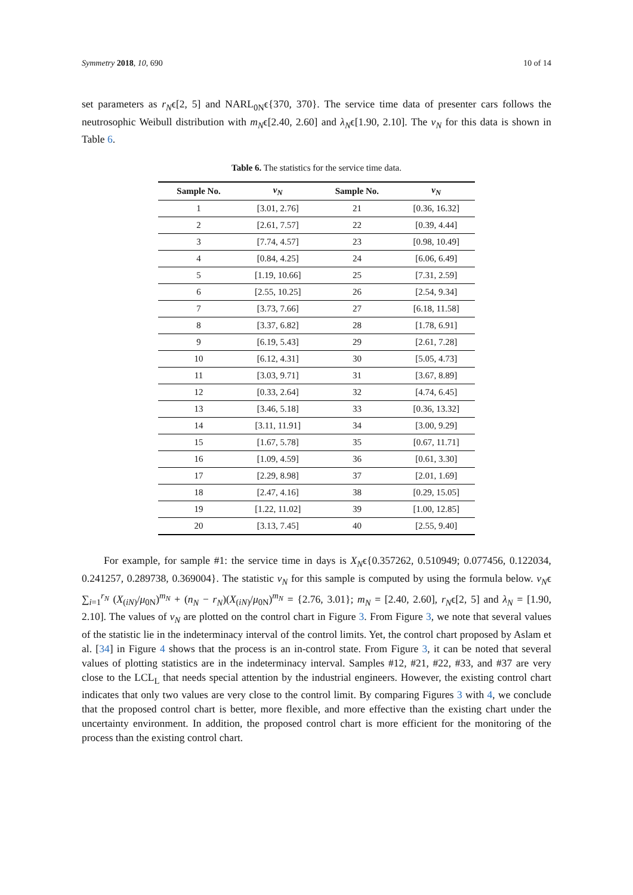Symmetry 2018, 10, 690 10 of 14
set parameters as r<sub>N</sub>ϵ[2, 5] and NARL<sub>0N</sub>ϵ{370, 370}. The service time data of presenter cars follows the neutrosophic Weibull distribution with m<sub>N</sub>ϵ[2.40, 2.60] and λ<sub>N</sub>ϵ[1.90, 2.10]. The v<sub>N</sub> for this data is shown in Table 6.
Table 6. The statistics for the service time data.
| Sample No. | v<sub>N</sub> | Sample No. | v<sub>N</sub> |
| --- | --- | --- | --- |
| 1 | [3.01, 2.76] | 21 | [0.36, 16.32] |
| 2 | [2.61, 7.57] | 22 | [0.39, 4.44] |
| 3 | [7.74, 4.57] | 23 | [0.98, 10.49] |
| 4 | [0.84, 4.25] | 24 | [6.06, 6.49] |
| 5 | [1.19, 10.66] | 25 | [7.31, 2.59] |
| 6 | [2.55, 10.25] | 26 | [2.54, 9.34] |
| 7 | [3.73, 7.66] | 27 | [6.18, 11.58] |
| 8 | [3.37, 6.82] | 28 | [1.78, 6.91] |
| 9 | [6.19, 5.43] | 29 | [2.61, 7.28] |
| 10 | [6.12, 4.31] | 30 | [5.05, 4.73] |
| 11 | [3.03, 9.71] | 31 | [3.67, 8.89] |
| 12 | [0.33, 2.64] | 32 | [4.74, 6.45] |
| 13 | [3.46, 5.18] | 33 | [0.36, 13.32] |
| 14 | [3.11, 11.91] | 34 | [3.00, 9.29] |
| 15 | [1.67, 5.78] | 35 | [0.67, 11.71] |
| 16 | [1.09, 4.59] | 36 | [0.61, 3.30] |
| 17 | [2.29, 8.98] | 37 | [2.01, 1.69] |
| 18 | [2.47, 4.16] | 38 | [0.29, 15.05] |
| 19 | [1.22, 11.02] | 39 | [1.00, 12.85] |
| 20 | [3.13, 7.45] | 40 | [2.55, 9.40] |
For example, for sample #1: the service time in days is X<sub>N</sub>ϵ{0.357262, 0.510949; 0.077456, 0.122034, 0.241257, 0.289738, 0.369004}. The statistic v<sub>N</sub> for this sample is computed by using the formula below. v<sub>N</sub>ϵ ∑<sub>i=1</sub><sup>r<sub>N</sub></sup> (X<sub>(iN)</sub>/μ<sub>0N</sub>)<sup>m<sub>N</sub></sup> + (n<sub>N</sub> − r<sub>N</sub>)(X<sub>(iN)</sub>/μ<sub>0N</sub>)<sup>m<sub>N</sub></sup> = {2.76, 3.01}; m<sub>N</sub> = [2.40, 2.60], r<sub>N</sub>ϵ[2, 5] and λ<sub>N</sub> = [1.90, 2.10]. The values of v<sub>N</sub> are plotted on the control chart in Figure 3. From Figure 3, we note that several values of the statistic lie in the indeterminacy interval of the control limits. Yet, the control chart proposed by Aslam et al. [34] in Figure 4 shows that the process is an in-control state. From Figure 3, it can be noted that several values of plotting statistics are in the indeterminacy interval. Samples #12, #21, #22, #33, and #37 are very close to the LCL<sub>L</sub> that needs special attention by the industrial engineers. However, the existing control chart indicates that only two values are very close to the control limit. By comparing Figures 3 with 4, we conclude that the proposed control chart is better, more flexible, and more effective than the existing chart under the uncertainty environment. In addition, the proposed control chart is more efficient for the monitoring of the process than the existing control chart.